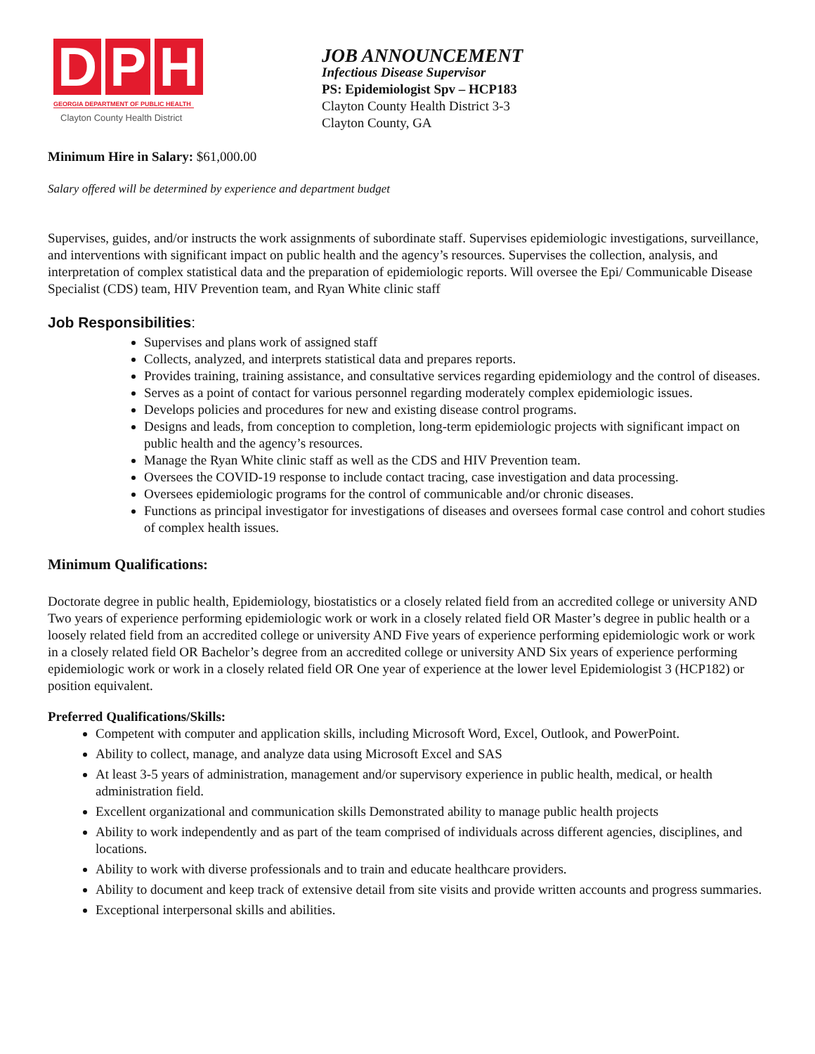D P H
GEORGIA DEPARTMENT OF PUBLIC HEALTH
Clayton County Health District
JOB ANNOUNCEMENT
Infectious Disease Supervisor
PS: Epidemiologist Spv – HCP183
Clayton County Health District 3-3
Clayton County, GA
Minimum Hire in Salary: $61,000.00
Salary offered will be determined by experience and department budget
Supervises, guides, and/or instructs the work assignments of subordinate staff. Supervises epidemiologic investigations, surveillance, and interventions with significant impact on public health and the agency’s resources. Supervises the collection, analysis, and interpretation of complex statistical data and the preparation of epidemiologic reports. Will oversee the Epi/ Communicable Disease Specialist (CDS) team, HIV Prevention team, and Ryan White clinic staff
Job Responsibilities:
Supervises and plans work of assigned staff
Collects, analyzed, and interprets statistical data and prepares reports.
Provides training, training assistance, and consultative services regarding epidemiology and the control of diseases.
Serves as a point of contact for various personnel regarding moderately complex epidemiologic issues.
Develops policies and procedures for new and existing disease control programs.
Designs and leads, from conception to completion, long-term epidemiologic projects with significant impact on public health and the agency’s resources.
Manage the Ryan White clinic staff as well as the CDS and HIV Prevention team.
Oversees the COVID-19 response to include contact tracing, case investigation and data processing.
Oversees epidemiologic programs for the control of communicable and/or chronic diseases.
Functions as principal investigator for investigations of diseases and oversees formal case control and cohort studies of complex health issues.
Minimum Qualifications:
Doctorate degree in public health, Epidemiology, biostatistics or a closely related field from an accredited college or university AND Two years of experience performing epidemiologic work or work in a closely related field OR Master’s degree in public health or a loosely related field from an accredited college or university AND Five years of experience performing epidemiologic work or work in a closely related field OR Bachelor’s degree from an accredited college or university AND Six years of experience performing epidemiologic work or work in a closely related field OR One year of experience at the lower level Epidemiologist 3 (HCP182) or position equivalent.
Preferred Qualifications/Skills:
Competent with computer and application skills, including Microsoft Word, Excel, Outlook, and PowerPoint.
Ability to collect, manage, and analyze data using Microsoft Excel and SAS
At least 3-5 years of administration, management and/or supervisory experience in public health, medical, or health administration field.
Excellent organizational and communication skills Demonstrated ability to manage public health projects
Ability to work independently and as part of the team comprised of individuals across different agencies, disciplines, and locations.
Ability to work with diverse professionals and to train and educate healthcare providers.
Ability to document and keep track of extensive detail from site visits and provide written accounts and progress summaries.
Exceptional interpersonal skills and abilities.